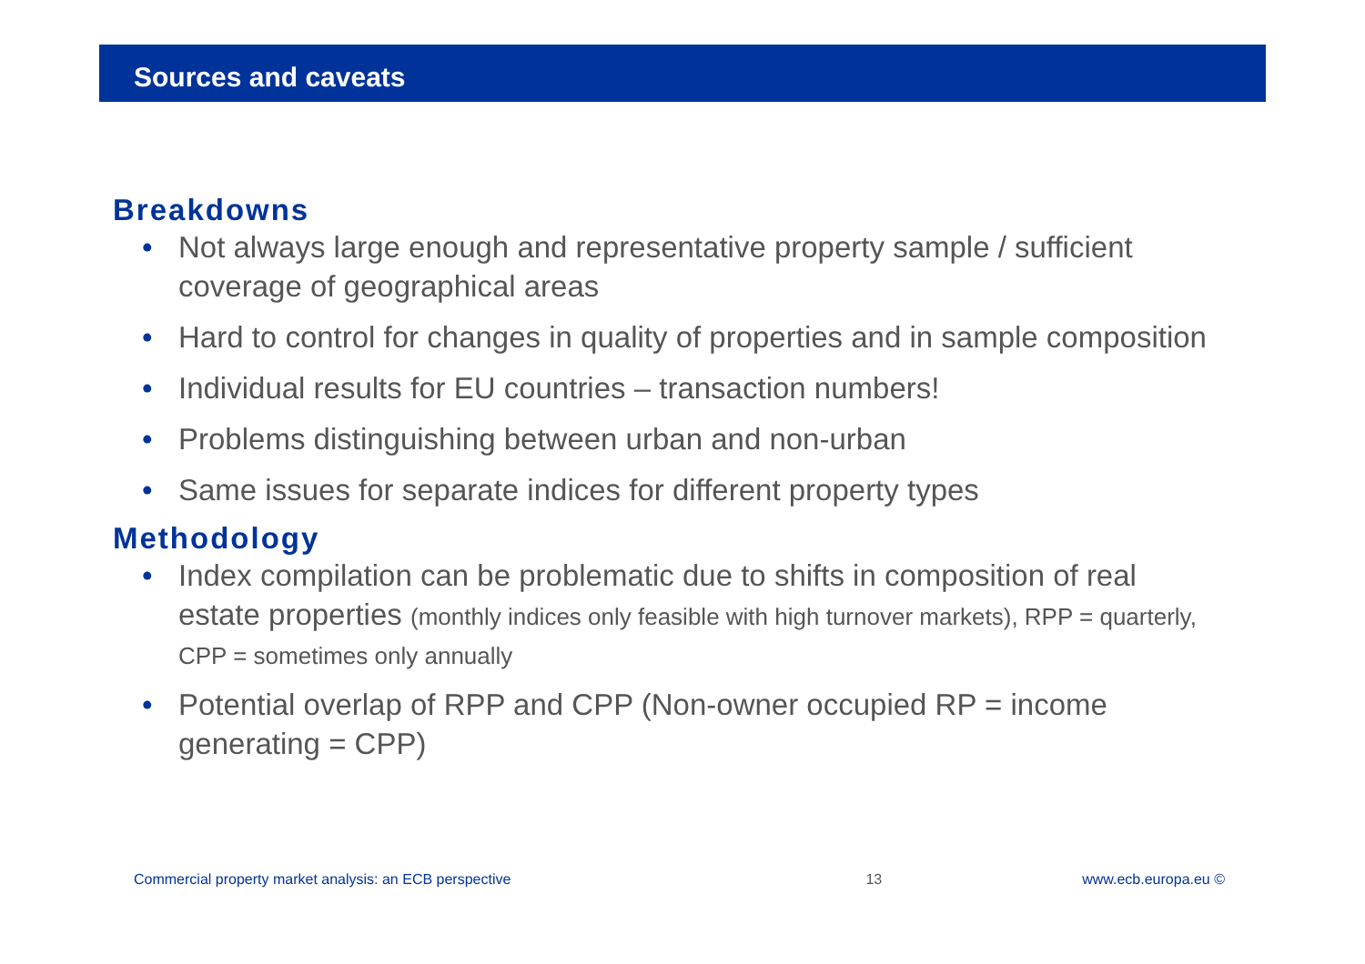Sources and caveats
Breakdowns
• Not always large enough and representative property sample / sufficient coverage of geographical areas
• Hard to control for changes in quality of properties and in sample composition
• Individual results for EU countries – transaction numbers!
• Problems distinguishing between urban and non-urban
• Same issues for separate indices for different property types
Methodology
• Index compilation can be problematic due to shifts in composition of real estate properties (monthly indices only feasible with high turnover markets), RPP = quarterly, CPP = sometimes only annually
• Potential overlap of RPP and CPP (Non-owner occupied RP = income generating = CPP)
Commercial property market analysis: an ECB perspective 13 www.ecb.europa.eu ©